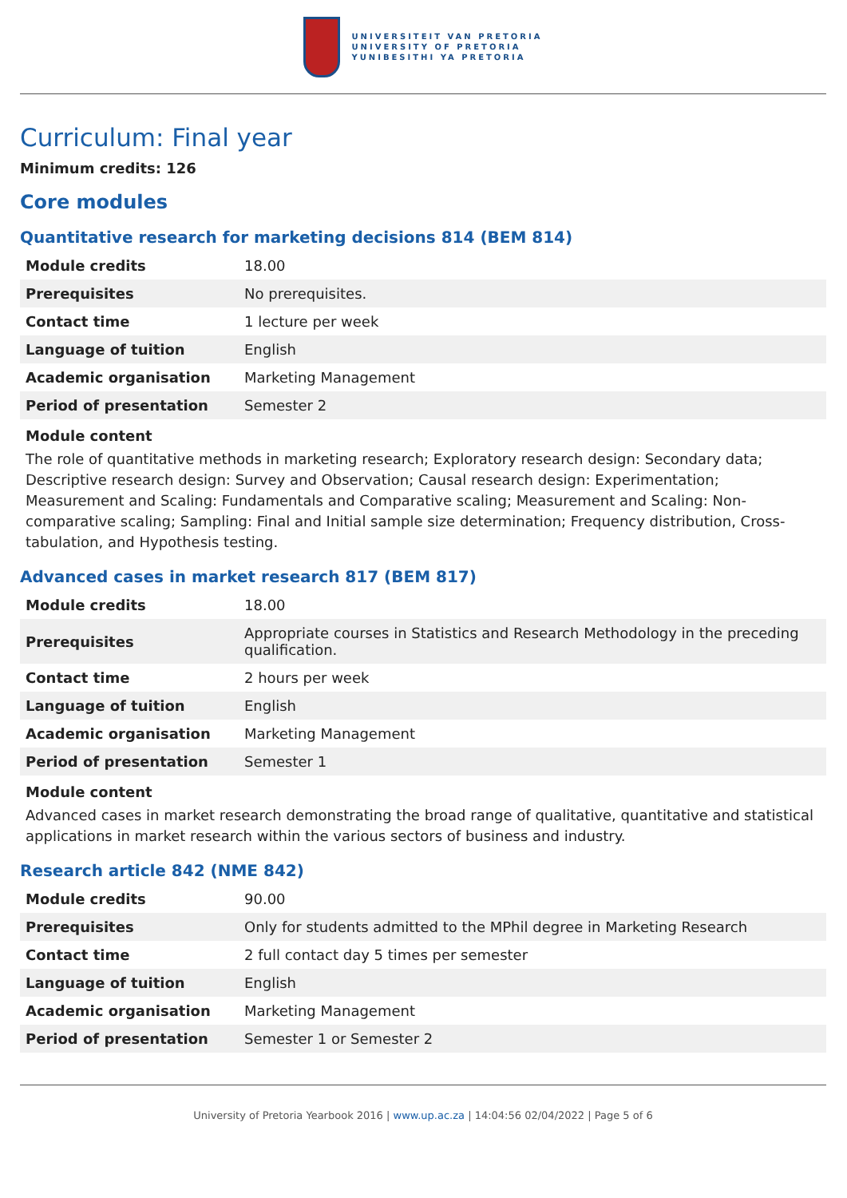UNIVERSITEIT VAN PRETORIA
UNIVERSITY OF PRETORIA
YUNIBESITHI YA PRETORIA
Curriculum: Final year
Minimum credits: 126
Core modules
Quantitative research for marketing decisions 814 (BEM 814)
| Module credits | 18.00 |
| Prerequisites | No prerequisites. |
| Contact time | 1 lecture per week |
| Language of tuition | English |
| Academic organisation | Marketing Management |
| Period of presentation | Semester 2 |
Module content
The role of quantitative methods in marketing research; Exploratory research design: Secondary data; Descriptive research design: Survey and Observation; Causal research design: Experimentation; Measurement and Scaling: Fundamentals and Comparative scaling; Measurement and Scaling: Non-comparative scaling; Sampling: Final and Initial sample size determination; Frequency distribution, Cross-tabulation, and Hypothesis testing.
Advanced cases in market research 817 (BEM 817)
| Module credits | 18.00 |
| Prerequisites | Appropriate courses in Statistics and Research Methodology in the preceding qualification. |
| Contact time | 2 hours per week |
| Language of tuition | English |
| Academic organisation | Marketing Management |
| Period of presentation | Semester 1 |
Module content
Advanced cases in market research demonstrating the broad range of qualitative, quantitative and statistical applications in market research within the various sectors of business and industry.
Research article 842 (NME 842)
| Module credits | 90.00 |
| Prerequisites | Only for students admitted to the MPhil degree in Marketing Research |
| Contact time | 2 full contact day 5 times per semester |
| Language of tuition | English |
| Academic organisation | Marketing Management |
| Period of presentation | Semester 1 or Semester 2 |
University of Pretoria Yearbook 2016 | www.up.ac.za | 14:04:56 02/04/2022 | Page 5 of 6